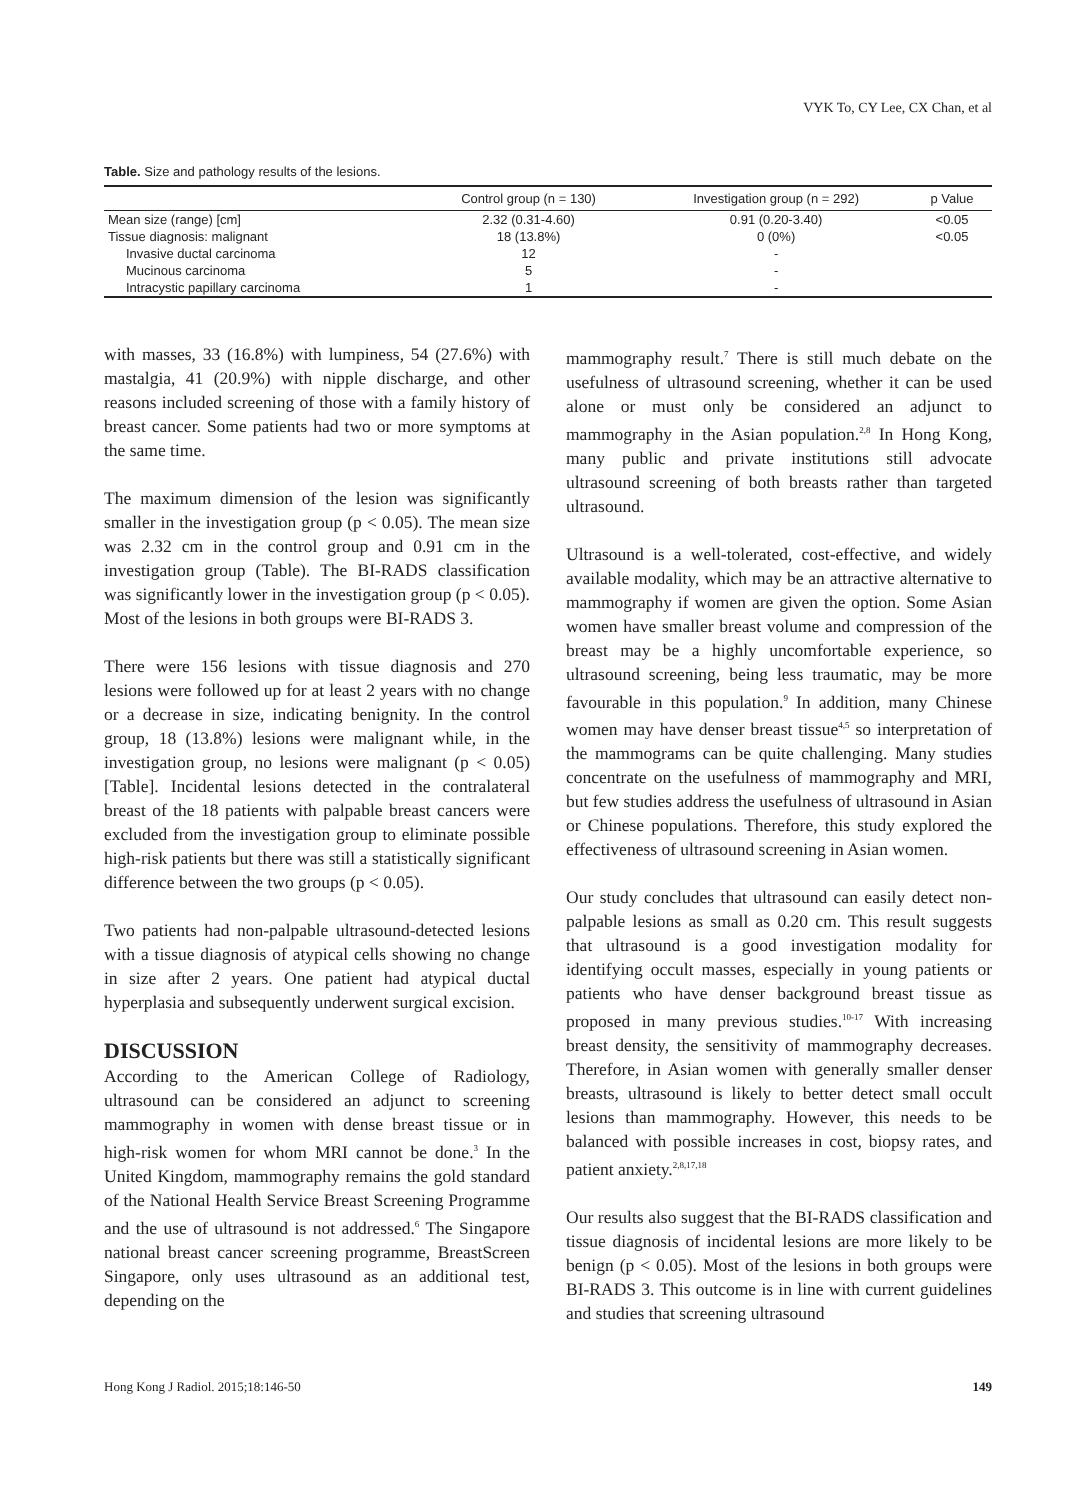VYK To, CY Lee, CX Chan, et al
Table. Size and pathology results of the lesions.
| | Control group (n = 130) | Investigation group (n = 292) | p Value |
| --- | --- | --- | --- |
| Mean size (range) [cm] | 2.32 (0.31-4.60) | 0.91 (0.20-3.40) | <0.05 |
| Tissue diagnosis: malignant | 18 (13.8%) | 0 (0%) | <0.05 |
| Invasive ductal carcinoma | 12 | - | |
| Mucinous carcinoma | 5 | - | |
| Intracystic papillary carcinoma | 1 | - | |
with masses, 33 (16.8%) with lumpiness, 54 (27.6%) with mastalgia, 41 (20.9%) with nipple discharge, and other reasons included screening of those with a family history of breast cancer. Some patients had two or more symptoms at the same time.
The maximum dimension of the lesion was significantly smaller in the investigation group (p < 0.05). The mean size was 2.32 cm in the control group and 0.91 cm in the investigation group (Table). The BI-RADS classification was significantly lower in the investigation group (p < 0.05). Most of the lesions in both groups were BI-RADS 3.
There were 156 lesions with tissue diagnosis and 270 lesions were followed up for at least 2 years with no change or a decrease in size, indicating benignity. In the control group, 18 (13.8%) lesions were malignant while, in the investigation group, no lesions were malignant (p < 0.05) [Table]. Incidental lesions detected in the contralateral breast of the 18 patients with palpable breast cancers were excluded from the investigation group to eliminate possible high-risk patients but there was still a statistically significant difference between the two groups (p < 0.05).
Two patients had non-palpable ultrasound-detected lesions with a tissue diagnosis of atypical cells showing no change in size after 2 years. One patient had atypical ductal hyperplasia and subsequently underwent surgical excision.
DISCUSSION
According to the American College of Radiology, ultrasound can be considered an adjunct to screening mammography in women with dense breast tissue or in high-risk women for whom MRI cannot be done.<sup>3</sup> In the United Kingdom, mammography remains the gold standard of the National Health Service Breast Screening Programme and the use of ultrasound is not addressed.<sup>6</sup> The Singapore national breast cancer screening programme, BreastScreen Singapore, only uses ultrasound as an additional test, depending on the
mammography result.<sup>7</sup> There is still much debate on the usefulness of ultrasound screening, whether it can be used alone or must only be considered an adjunct to mammography in the Asian population.<sup>2,8</sup> In Hong Kong, many public and private institutions still advocate ultrasound screening of both breasts rather than targeted ultrasound.
Ultrasound is a well-tolerated, cost-effective, and widely available modality, which may be an attractive alternative to mammography if women are given the option. Some Asian women have smaller breast volume and compression of the breast may be a highly uncomfortable experience, so ultrasound screening, being less traumatic, may be more favourable in this population.<sup>9</sup> In addition, many Chinese women may have denser breast tissue<sup>4,5</sup> so interpretation of the mammograms can be quite challenging. Many studies concentrate on the usefulness of mammography and MRI, but few studies address the usefulness of ultrasound in Asian or Chinese populations. Therefore, this study explored the effectiveness of ultrasound screening in Asian women.
Our study concludes that ultrasound can easily detect non-palpable lesions as small as 0.20 cm. This result suggests that ultrasound is a good investigation modality for identifying occult masses, especially in young patients or patients who have denser background breast tissue as proposed in many previous studies.<sup>10-17</sup> With increasing breast density, the sensitivity of mammography decreases. Therefore, in Asian women with generally smaller denser breasts, ultrasound is likely to better detect small occult lesions than mammography. However, this needs to be balanced with possible increases in cost, biopsy rates, and patient anxiety.<sup>2,8,17,18</sup>
Our results also suggest that the BI-RADS classification and tissue diagnosis of incidental lesions are more likely to be benign (p < 0.05). Most of the lesions in both groups were BI-RADS 3. This outcome is in line with current guidelines and studies that screening ultrasound
Hong Kong J Radiol. 2015;18:146-50 149